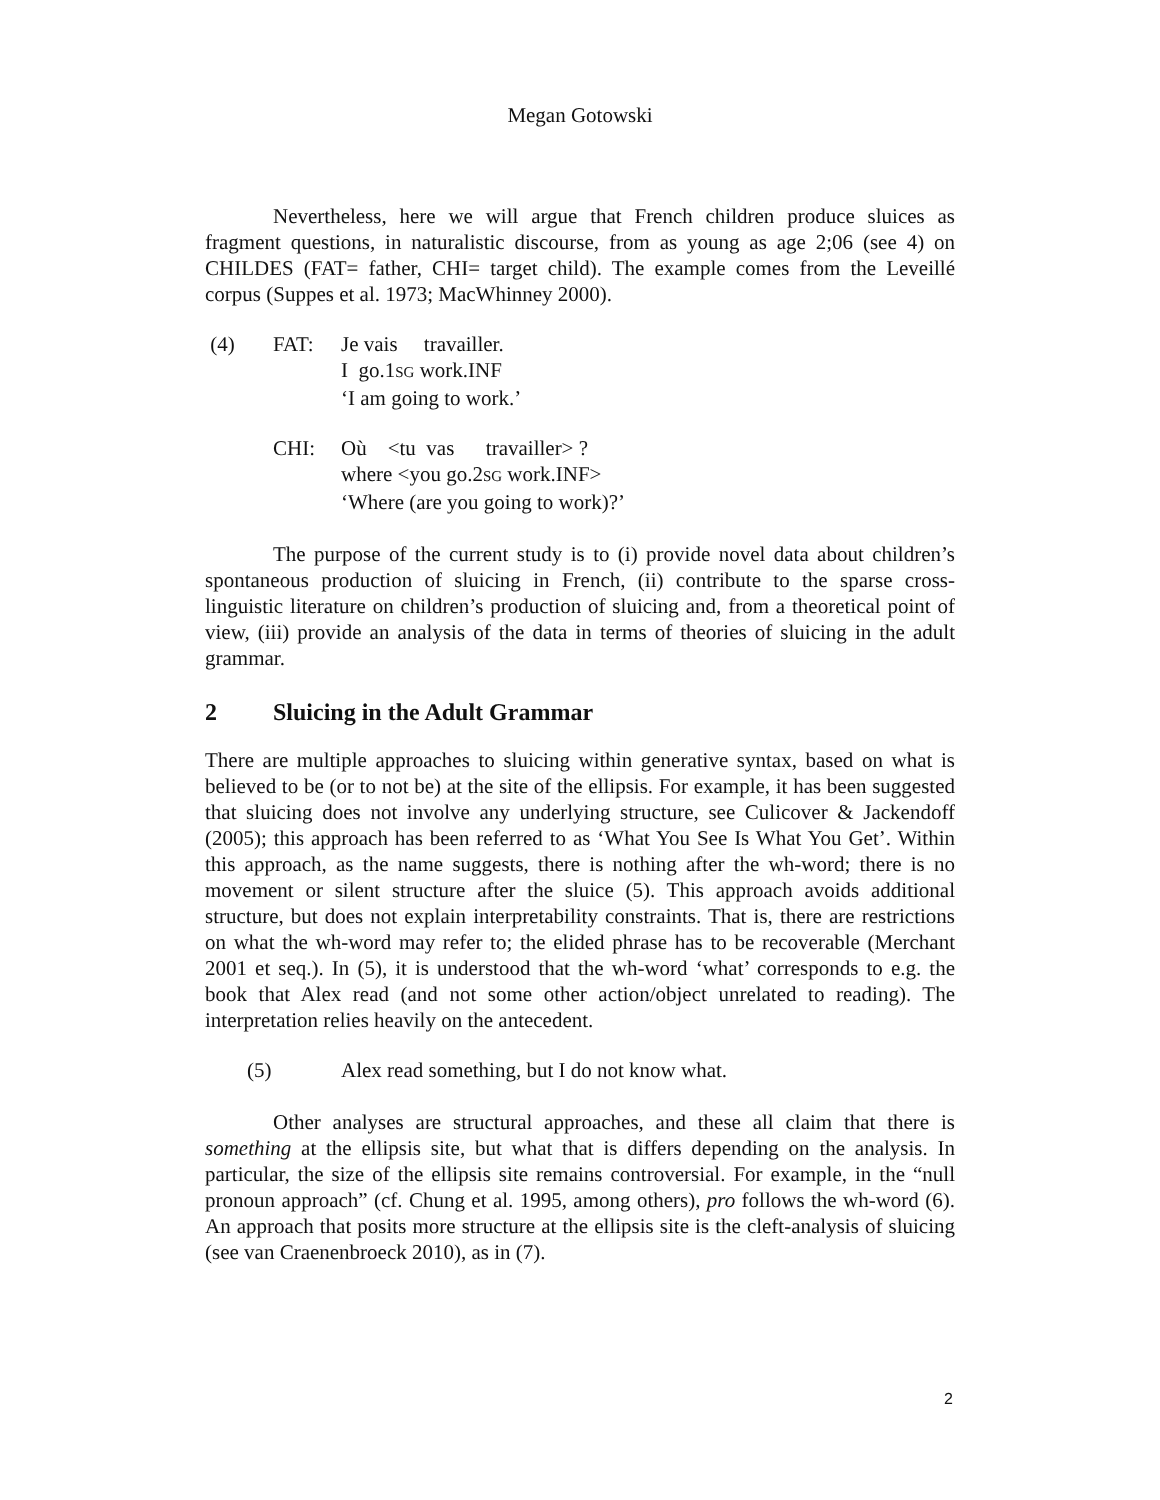Megan Gotowski
Nevertheless, here we will argue that French children produce sluices as fragment questions, in naturalistic discourse, from as young as age 2;06 (see 4) on CHILDES (FAT= father, CHI= target child). The example comes from the Leveillé corpus (Suppes et al. 1973; MacWhinney 2000).
(4) FAT: Je vais travailler.
I go.1SG work.INF
‘I am going to work.’
CHI: Où <tu vas travailler> ?
where <you go.2SG work.INF>
‘Where (are you going to work)?’
The purpose of the current study is to (i) provide novel data about children’s spontaneous production of sluicing in French, (ii) contribute to the sparse cross-linguistic literature on children’s production of sluicing and, from a theoretical point of view, (iii) provide an analysis of the data in terms of theories of sluicing in the adult grammar.
2 Sluicing in the Adult Grammar
There are multiple approaches to sluicing within generative syntax, based on what is believed to be (or to not be) at the site of the ellipsis. For example, it has been suggested that sluicing does not involve any underlying structure, see Culicover & Jackendoff (2005); this approach has been referred to as ‘What You See Is What You Get’. Within this approach, as the name suggests, there is nothing after the wh-word; there is no movement or silent structure after the sluice (5). This approach avoids additional structure, but does not explain interpretability constraints. That is, there are restrictions on what the wh-word may refer to; the elided phrase has to be recoverable (Merchant 2001 et seq.). In (5), it is understood that the wh-word ‘what’ corresponds to e.g. the book that Alex read (and not some other action/object unrelated to reading). The interpretation relies heavily on the antecedent.
(5) Alex read something, but I do not know what.
Other analyses are structural approaches, and these all claim that there is something at the ellipsis site, but what that is differs depending on the analysis. In particular, the size of the ellipsis site remains controversial. For example, in the “null pronoun approach” (cf. Chung et al. 1995, among others), pro follows the wh-word (6). An approach that posits more structure at the ellipsis site is the cleft-analysis of sluicing (see van Craenenbroeck 2010), as in (7).
2